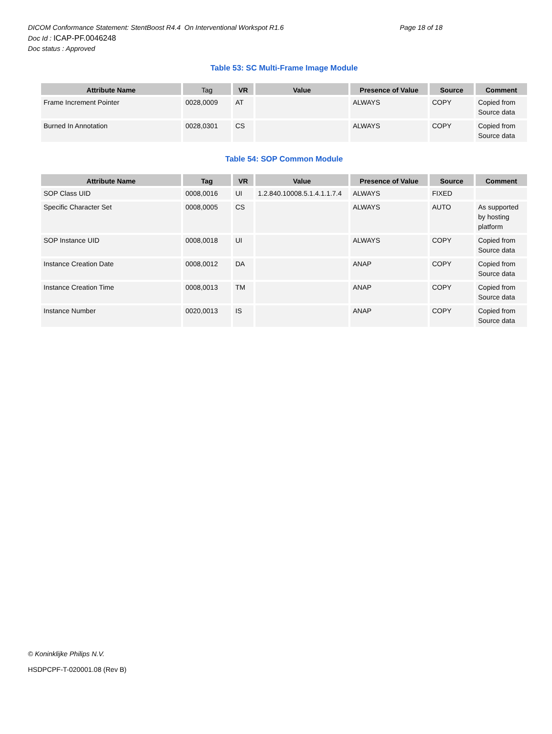DICOM Conformance Statement: StentBoost R4.4 On Interventional Workspot R1.6 Page 18 of 18
Doc Id : ICAP-PF.0046248
Doc status : Approved
Table 53: SC Multi-Frame Image Module
| Attribute Name | Tag | VR | Value | Presence of Value | Source | Comment |
| --- | --- | --- | --- | --- | --- | --- |
| Frame Increment Pointer | 0028,0009 | AT | | ALWAYS | COPY | Copied from Source data |
| Burned In Annotation | 0028,0301 | CS | | ALWAYS | COPY | Copied from Source data |
Table 54: SOP Common Module
| Attribute Name | Tag | VR | Value | Presence of Value | Source | Comment |
| --- | --- | --- | --- | --- | --- | --- |
| SOP Class UID | 0008,0016 | UI | 1.2.840.10008.5.1.4.1.1.7.4 | ALWAYS | FIXED | |
| Specific Character Set | 0008,0005 | CS | | ALWAYS | AUTO | As supported by hosting platform |
| SOP Instance UID | 0008,0018 | UI | | ALWAYS | COPY | Copied from Source data |
| Instance Creation Date | 0008,0012 | DA | | ANAP | COPY | Copied from Source data |
| Instance Creation Time | 0008,0013 | TM | | ANAP | COPY | Copied from Source data |
| Instance Number | 0020,0013 | IS | | ANAP | COPY | Copied from Source data |
© Koninklijke Philips N.V.
HSDPCPF-T-020001.08 (Rev B)